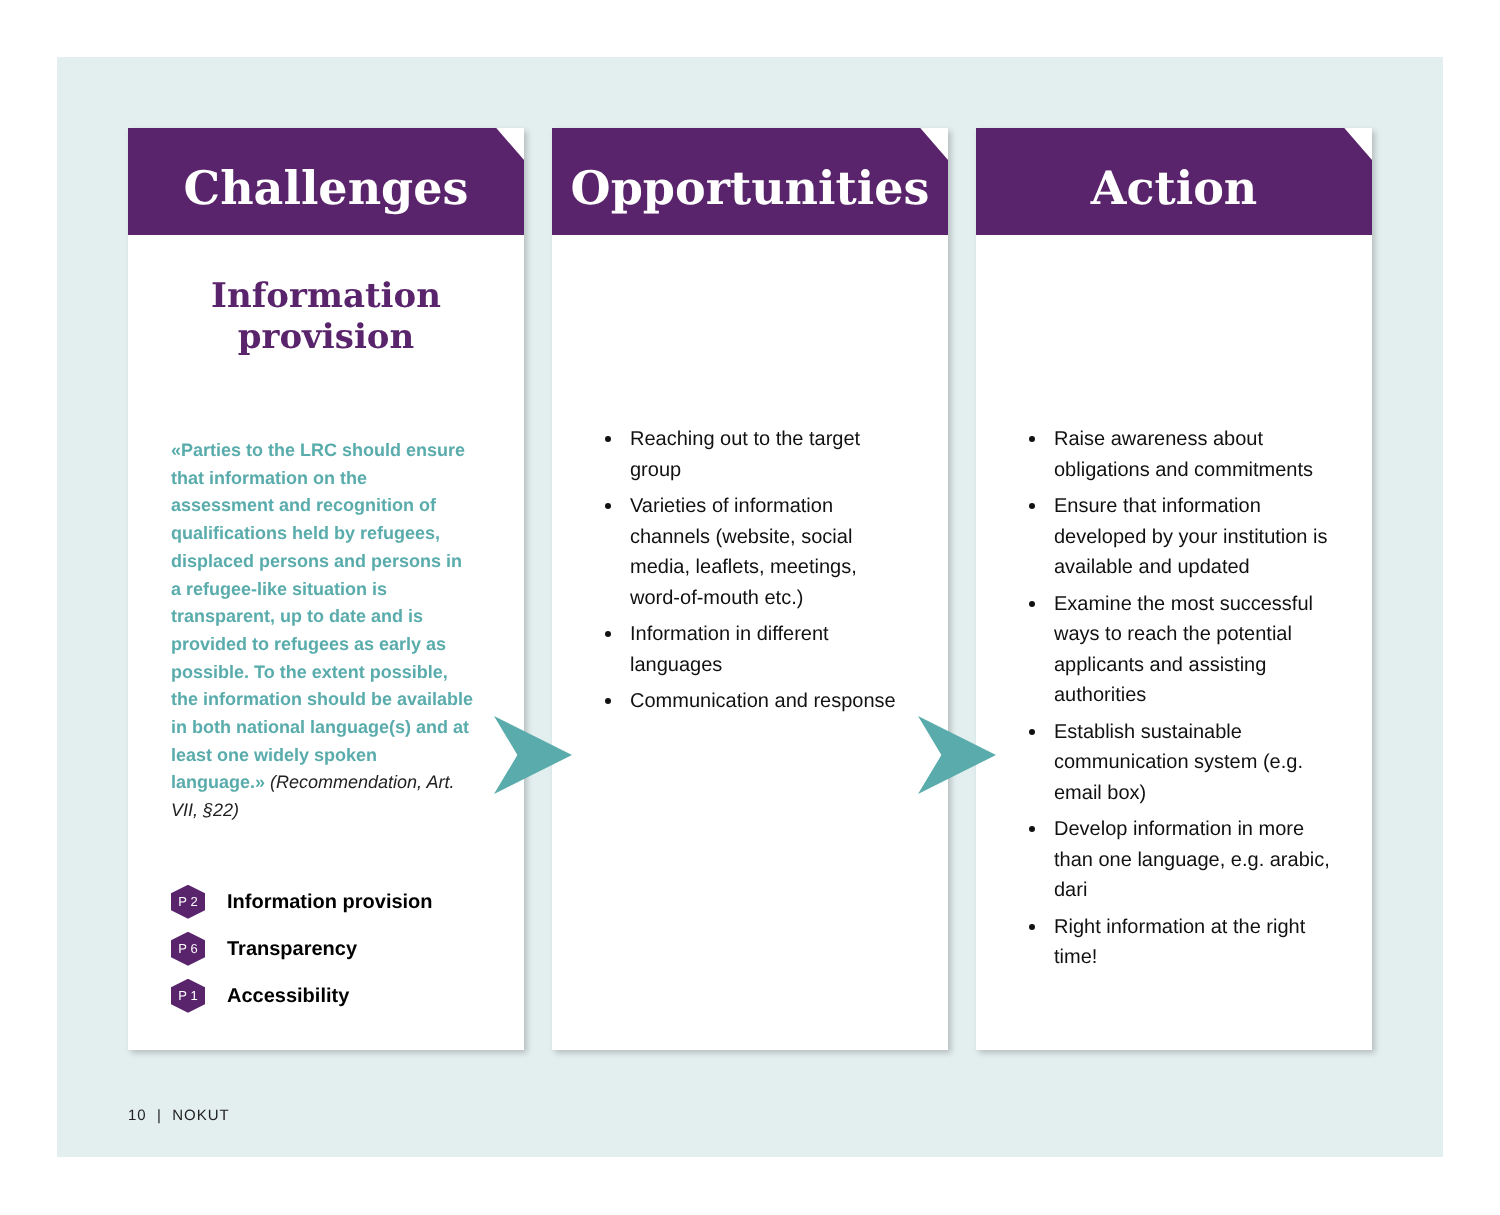Challenges
Information
provision
«Parties to the LRC should ensure that information on the assessment and recognition of qualifications held by refugees, displaced persons and persons in a refugee-like situation is transparent, up to date and is provided to refugees as early as possible. To the extent possible, the information should be available in both national language(s) and at least one widely spoken language.» (Recommendation, Art. VII, §22)
P 2 Information provision
P 6 Transparency
P 1 Accessibility
Opportunities
Reaching out to the target group
Varieties of information channels (website, social media, leaflets, meetings, word-of-mouth etc.)
Information in different languages
Communication and response
Action
Raise awareness about obligations and commitments
Ensure that information developed by your institution is available and updated
Examine the most successful ways to reach the potential applicants and assisting authorities
Establish sustainable communication system (e.g. email box)
Develop information in more than one language, e.g. arabic, dari
Right information at the right time!
10 | NOKUT